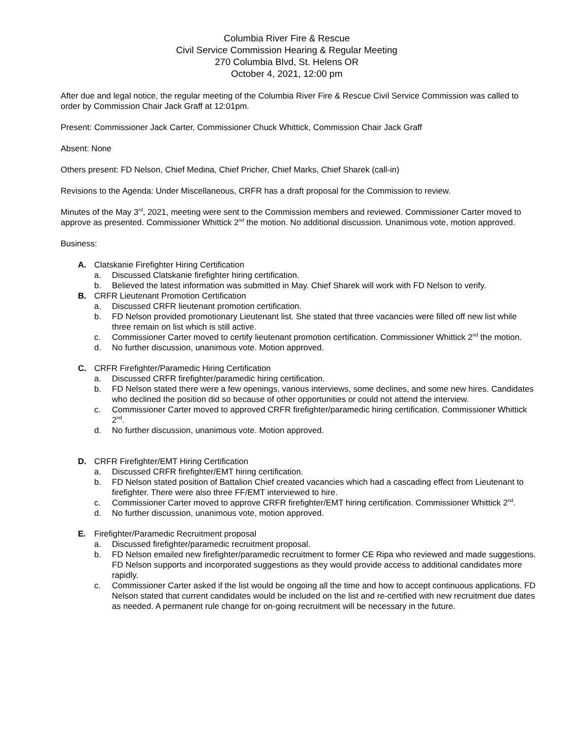Columbia River Fire & Rescue
Civil Service Commission Hearing & Regular Meeting
270 Columbia Blvd, St. Helens OR
October 4, 2021, 12:00 pm
After due and legal notice, the regular meeting of the Columbia River Fire & Rescue Civil Service Commission was called to order by Commission Chair Jack Graff at 12:01pm.
Present: Commissioner Jack Carter, Commissioner Chuck Whittick, Commission Chair Jack Graff
Absent: None
Others present: FD Nelson, Chief Medina, Chief Pricher, Chief Marks, Chief Sharek (call-in)
Revisions to the Agenda: Under Miscellaneous, CRFR has a draft proposal for the Commission to review.
Minutes of the May 3<sup>rd</sup>, 2021, meeting were sent to the Commission members and reviewed. Commissioner Carter moved to approve as presented. Commissioner Whittick 2<sup>nd</sup> the motion. No additional discussion. Unanimous vote, motion approved.
Business:
A. Clatskanie Firefighter Hiring Certification
a. Discussed Clatskanie firefighter hiring certification.
b. Believed the latest information was submitted in May. Chief Sharek will work with FD Nelson to verify.
B. CRFR Lieutenant Promotion Certification
a. Discussed CRFR lieutenant promotion certification.
b. FD Nelson provided promotionary Lieutenant list. She stated that three vacancies were filled off new list while three remain on list which is still active.
c. Commissioner Carter moved to certify lieutenant promotion certification. Commissioner Whittick 2<sup>nd</sup> the motion.
d. No further discussion, unanimous vote. Motion approved.
C. CRFR Firefighter/Paramedic Hiring Certification
a. Discussed CRFR firefighter/paramedic hiring certification.
b. FD Nelson stated there were a few openings, various interviews, some declines, and some new hires. Candidates who declined the position did so because of other opportunities or could not attend the interview.
c. Commissioner Carter moved to approved CRFR firefighter/paramedic hiring certification. Commissioner Whittick 2<sup>nd</sup>.
d. No further discussion, unanimous vote. Motion approved.
D. CRFR Firefighter/EMT Hiring Certification
a. Discussed CRFR firefighter/EMT hiring certification.
b. FD Nelson stated position of Battalion Chief created vacancies which had a cascading effect from Lieutenant to firefighter. There were also three FF/EMT interviewed to hire.
c. Commissioner Carter moved to approve CRFR firefighter/EMT hiring certification. Commissioner Whittick 2<sup>nd</sup>.
d. No further discussion, unanimous vote, motion approved.
E. Firefighter/Paramedic Recruitment proposal
a. Discussed firefighter/paramedic recruitment proposal.
b. FD Nelson emailed new firefighter/paramedic recruitment to former CE Ripa who reviewed and made suggestions. FD Nelson supports and incorporated suggestions as they would provide access to additional candidates more rapidly.
c. Commissioner Carter asked if the list would be ongoing all the time and how to accept continuous applications. FD Nelson stated that current candidates would be included on the list and re-certified with new recruitment due dates as needed. A permanent rule change for on-going recruitment will be necessary in the future.